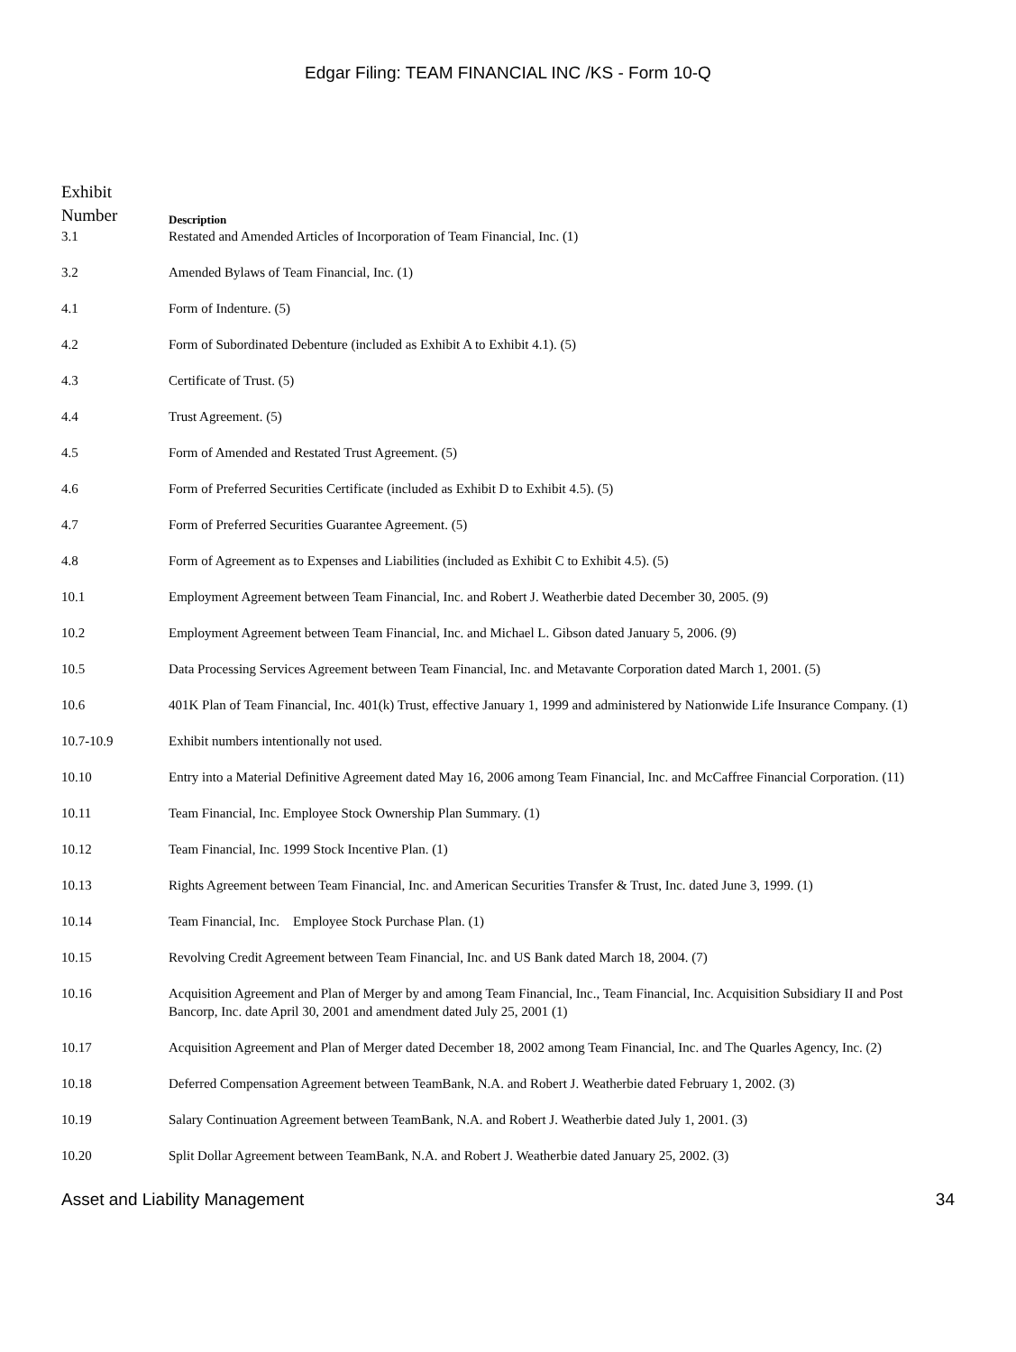Edgar Filing: TEAM FINANCIAL INC /KS - Form 10-Q
| Exhibit Number | Description |
| 3.1 | Restated and Amended Articles of Incorporation of Team Financial, Inc. (1) |
| 3.2 | Amended Bylaws of Team Financial, Inc. (1) |
| 4.1 | Form of Indenture. (5) |
| 4.2 | Form of Subordinated Debenture (included as Exhibit A to Exhibit 4.1). (5) |
| 4.3 | Certificate of Trust. (5) |
| 4.4 | Trust Agreement. (5) |
| 4.5 | Form of Amended and Restated Trust Agreement. (5) |
| 4.6 | Form of Preferred Securities Certificate (included as Exhibit D to Exhibit 4.5). (5) |
| 4.7 | Form of Preferred Securities Guarantee Agreement. (5) |
| 4.8 | Form of Agreement as to Expenses and Liabilities (included as Exhibit C to Exhibit 4.5). (5) |
| 10.1 | Employment Agreement between Team Financial, Inc. and Robert J. Weatherbie dated December 30, 2005. (9) |
| 10.2 | Employment Agreement between Team Financial, Inc. and Michael L. Gibson dated January 5, 2006. (9) |
| 10.5 | Data Processing Services Agreement between Team Financial, Inc. and Metavante Corporation dated March 1, 2001. (5) |
| 10.6 | 401K Plan of Team Financial, Inc. 401(k) Trust, effective January 1, 1999 and administered by Nationwide Life Insurance Company. (1) |
| 10.7-10.9 | Exhibit numbers intentionally not used. |
| 10.10 | Entry into a Material Definitive Agreement dated May 16, 2006 among Team Financial, Inc. and McCaffree Financial Corporation. (11) |
| 10.11 | Team Financial, Inc. Employee Stock Ownership Plan Summary. (1) |
| 10.12 | Team Financial, Inc. 1999 Stock Incentive Plan. (1) |
| 10.13 | Rights Agreement between Team Financial, Inc. and American Securities Transfer & Trust, Inc. dated June 3, 1999. (1) |
| 10.14 | Team Financial, Inc. Employee Stock Purchase Plan. (1) |
| 10.15 | Revolving Credit Agreement between Team Financial, Inc. and US Bank dated March 18, 2004. (7) |
| 10.16 | Acquisition Agreement and Plan of Merger by and among Team Financial, Inc., Team Financial, Inc. Acquisition Subsidiary II and Post Bancorp, Inc. date April 30, 2001 and amendment dated July 25, 2001 (1) |
| 10.17 | Acquisition Agreement and Plan of Merger dated December 18, 2002 among Team Financial, Inc. and The Quarles Agency, Inc. (2) |
| 10.18 | Deferred Compensation Agreement between TeamBank, N.A. and Robert J. Weatherbie dated February 1, 2002. (3) |
| 10.19 | Salary Continuation Agreement between TeamBank, N.A. and Robert J. Weatherbie dated July 1, 2001. (3) |
| 10.20 | Split Dollar Agreement between TeamBank, N.A. and Robert J. Weatherbie dated January 25, 2002. (3) |
Asset and Liability Management 34